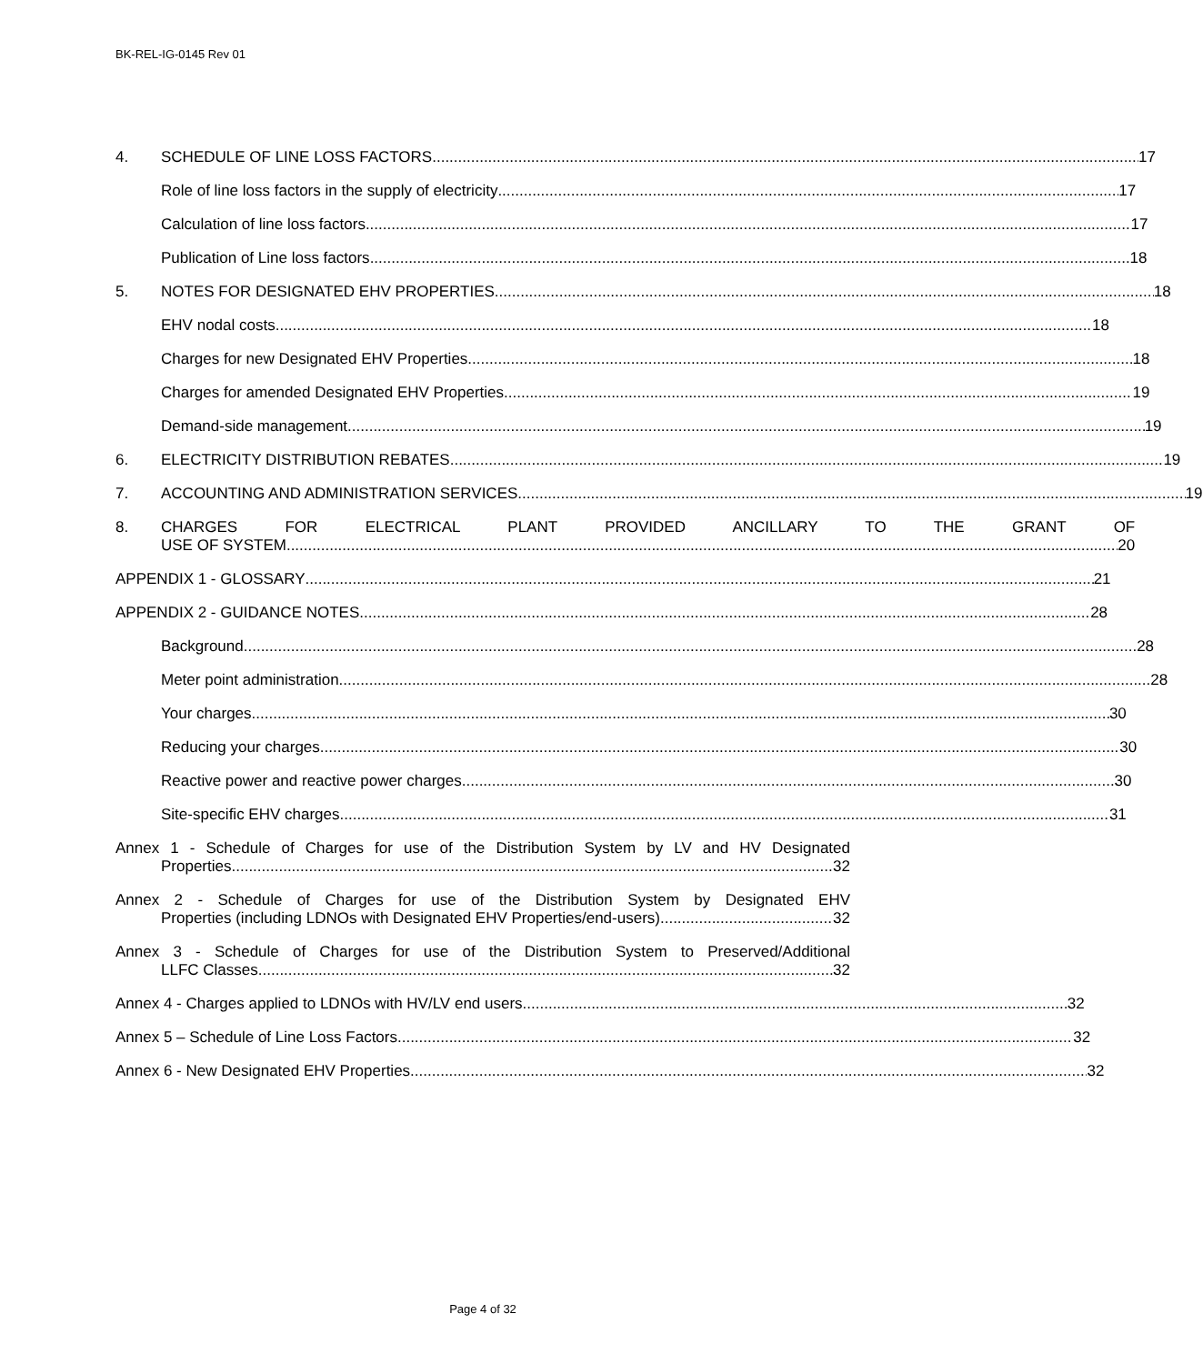BK-REL-IG-0145 Rev 01
4. SCHEDULE OF LINE LOSS FACTORS 17
Role of line loss factors in the supply of electricity 17
Calculation of line loss factors 17
Publication of Line loss factors 18
5. NOTES FOR DESIGNATED EHV PROPERTIES 18
EHV nodal costs 18
Charges for new Designated EHV Properties 18
Charges for amended Designated EHV Properties 19
Demand-side management 19
6. ELECTRICITY DISTRIBUTION REBATES 19
7. ACCOUNTING AND ADMINISTRATION SERVICES 19
8. CHARGES FOR ELECTRICAL PLANT PROVIDED ANCILLARY TO THE GRANT OF
USE OF SYSTEM 20
APPENDIX 1 - GLOSSARY 21
APPENDIX 2 - GUIDANCE NOTES 28
Background 28
Meter point administration 28
Your charges 30
Reducing your charges 30
Reactive power and reactive power charges 30
Site-specific EHV charges 31
Annex 1 - Schedule of Charges for use of the Distribution System by LV and HV Designated
Properties 32
Annex 2 - Schedule of Charges for use of the Distribution System by Designated EHV
Properties (including LDNOs with Designated EHV Properties/end-users). 32
Annex 3 - Schedule of Charges for use of the Distribution System to Preserved/Additional
LLFC Classes 32
Annex 4 - Charges applied to LDNOs with HV/LV end users 32
Annex 5 – Schedule of Line Loss Factors 32
Annex 6 - New Designated EHV Properties 32
Page 4 of 32